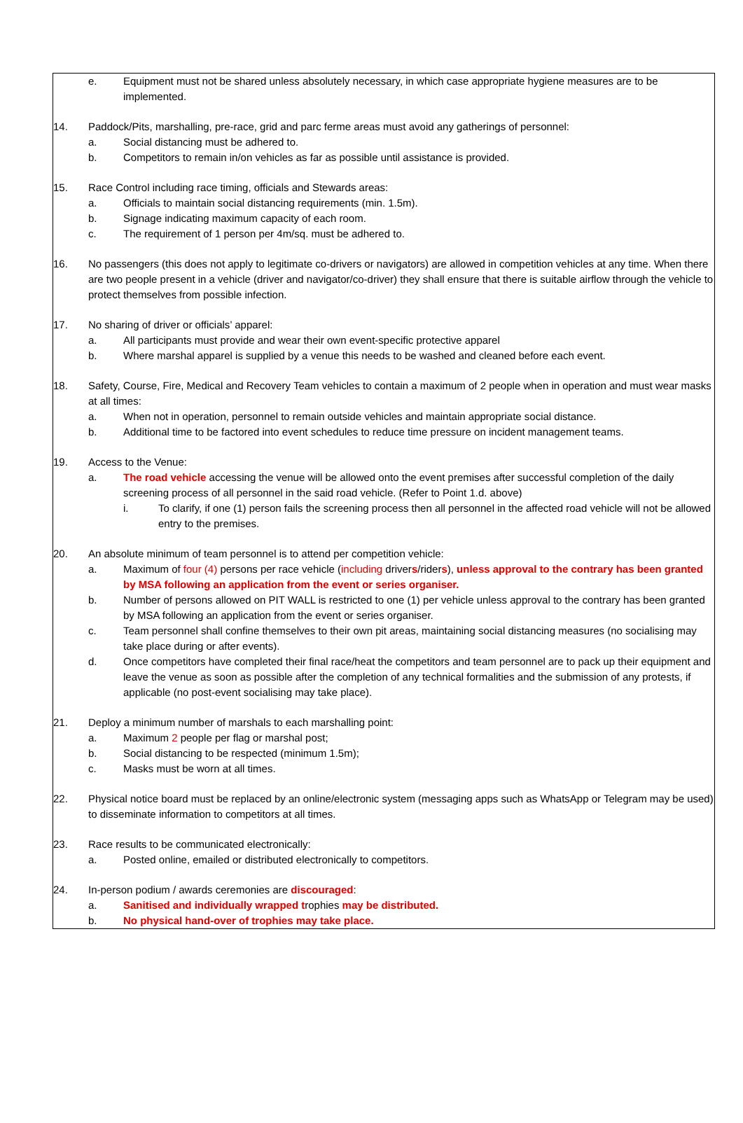e. Equipment must not be shared unless absolutely necessary, in which case appropriate hygiene measures are to be implemented.
14. Paddock/Pits, marshalling, pre-race, grid and parc ferme areas must avoid any gatherings of personnel:
a. Social distancing must be adhered to.
b. Competitors to remain in/on vehicles as far as possible until assistance is provided.
15. Race Control including race timing, officials and Stewards areas:
a. Officials to maintain social distancing requirements (min. 1.5m).
b. Signage indicating maximum capacity of each room.
c. The requirement of 1 person per 4m/sq. must be adhered to.
16. No passengers (this does not apply to legitimate co-drivers or navigators) are allowed in competition vehicles at any time. When there are two people present in a vehicle (driver and navigator/co-driver) they shall ensure that there is suitable airflow through the vehicle to protect themselves from possible infection.
17. No sharing of driver or officials’ apparel:
a. All participants must provide and wear their own event-specific protective apparel
b. Where marshal apparel is supplied by a venue this needs to be washed and cleaned before each event.
18. Safety, Course, Fire, Medical and Recovery Team vehicles to contain a maximum of 2 people when in operation and must wear masks at all times:
a. When not in operation, personnel to remain outside vehicles and maintain appropriate social distance.
b. Additional time to be factored into event schedules to reduce time pressure on incident management teams.
19. Access to the Venue:
a. The road vehicle accessing the venue will be allowed onto the event premises after successful completion of the daily screening process of all personnel in the said road vehicle. (Refer to Point 1.d. above)
i. To clarify, if one (1) person fails the screening process then all personnel in the affected road vehicle will not be allowed entry to the premises.
20. An absolute minimum of team personnel is to attend per competition vehicle:
a. Maximum of four (4) persons per race vehicle (including drivers/riders), unless approval to the contrary has been granted by MSA following an application from the event or series organiser.
b. Number of persons allowed on PIT WALL is restricted to one (1) per vehicle unless approval to the contrary has been granted by MSA following an application from the event or series organiser.
c. Team personnel shall confine themselves to their own pit areas, maintaining social distancing measures (no socialising may take place during or after events).
d. Once competitors have completed their final race/heat the competitors and team personnel are to pack up their equipment and leave the venue as soon as possible after the completion of any technical formalities and the submission of any protests, if applicable (no post-event socialising may take place).
21. Deploy a minimum number of marshals to each marshalling point:
a. Maximum 2 people per flag or marshal post;
b. Social distancing to be respected (minimum 1.5m);
c. Masks must be worn at all times.
22. Physical notice board must be replaced by an online/electronic system (messaging apps such as WhatsApp or Telegram may be used) to disseminate information to competitors at all times.
23. Race results to be communicated electronically:
a. Posted online, emailed or distributed electronically to competitors.
24. In-person podium / awards ceremonies are discouraged:
a. Sanitised and individually wrapped trophies may be distributed.
b. No physical hand-over of trophies may take place.